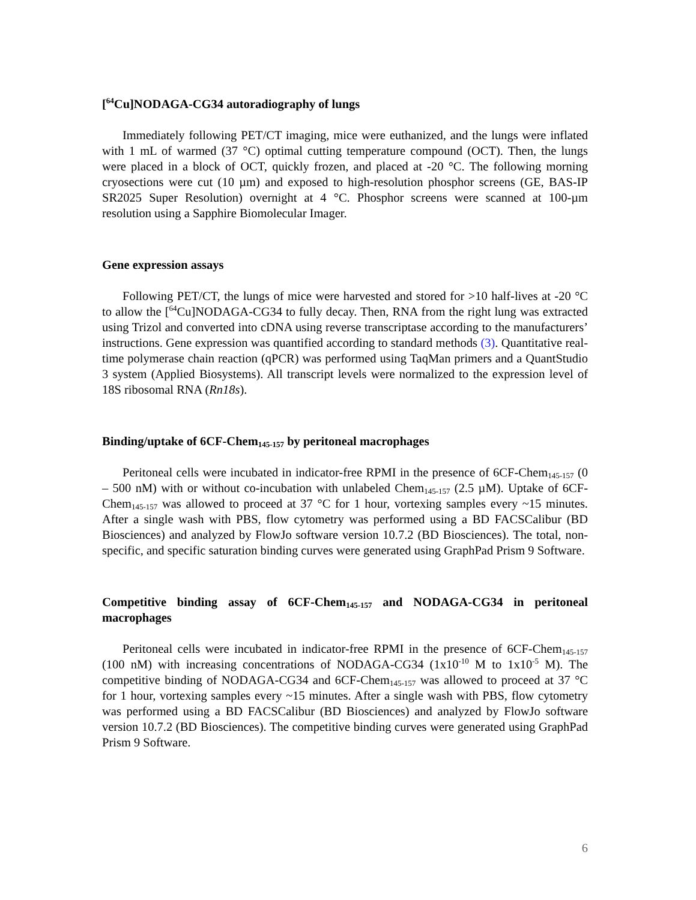[<sup>64</sup>Cu]NODAGA-CG34 autoradiography of lungs
Immediately following PET/CT imaging, mice were euthanized, and the lungs were inflated with 1 mL of warmed (37 °C) optimal cutting temperature compound (OCT). Then, the lungs were placed in a block of OCT, quickly frozen, and placed at -20 °C. The following morning cryosections were cut (10 µm) and exposed to high-resolution phosphor screens (GE, BAS-IP SR2025 Super Resolution) overnight at 4 °C. Phosphor screens were scanned at 100-µm resolution using a Sapphire Biomolecular Imager.
Gene expression assays
Following PET/CT, the lungs of mice were harvested and stored for >10 half-lives at -20 °C to allow the [<sup>64</sup>Cu]NODAGA-CG34 to fully decay. Then, RNA from the right lung was extracted using Trizol and converted into cDNA using reverse transcriptase according to the manufacturers’ instructions. Gene expression was quantified according to standard methods (3). Quantitative real-time polymerase chain reaction (qPCR) was performed using TaqMan primers and a QuantStudio 3 system (Applied Biosystems). All transcript levels were normalized to the expression level of 18S ribosomal RNA (Rn18s).
Binding/uptake of 6CF-Chem<sub>145-157</sub> by peritoneal macrophages
Peritoneal cells were incubated in indicator-free RPMI in the presence of 6CF-Chem<sub>145-157</sub> (0 – 500 nM) with or without co-incubation with unlabeled Chem<sub>145-157</sub> (2.5 µM). Uptake of 6CF-Chem<sub>145-157</sub> was allowed to proceed at 37 °C for 1 hour, vortexing samples every ~15 minutes. After a single wash with PBS, flow cytometry was performed using a BD FACSCalibur (BD Biosciences) and analyzed by FlowJo software version 10.7.2 (BD Biosciences). The total, non-specific, and specific saturation binding curves were generated using GraphPad Prism 9 Software.
Competitive binding assay of 6CF-Chem<sub>145-157</sub> and NODAGA-CG34 in peritoneal macrophages
Peritoneal cells were incubated in indicator-free RPMI in the presence of 6CF-Chem<sub>145-157</sub> (100 nM) with increasing concentrations of NODAGA-CG34 (1x10<sup>-10</sup> M to 1x10<sup>-5</sup> M). The competitive binding of NODAGA-CG34 and 6CF-Chem<sub>145-157</sub> was allowed to proceed at 37 °C for 1 hour, vortexing samples every ~15 minutes. After a single wash with PBS, flow cytometry was performed using a BD FACSCalibur (BD Biosciences) and analyzed by FlowJo software version 10.7.2 (BD Biosciences). The competitive binding curves were generated using GraphPad Prism 9 Software.
6